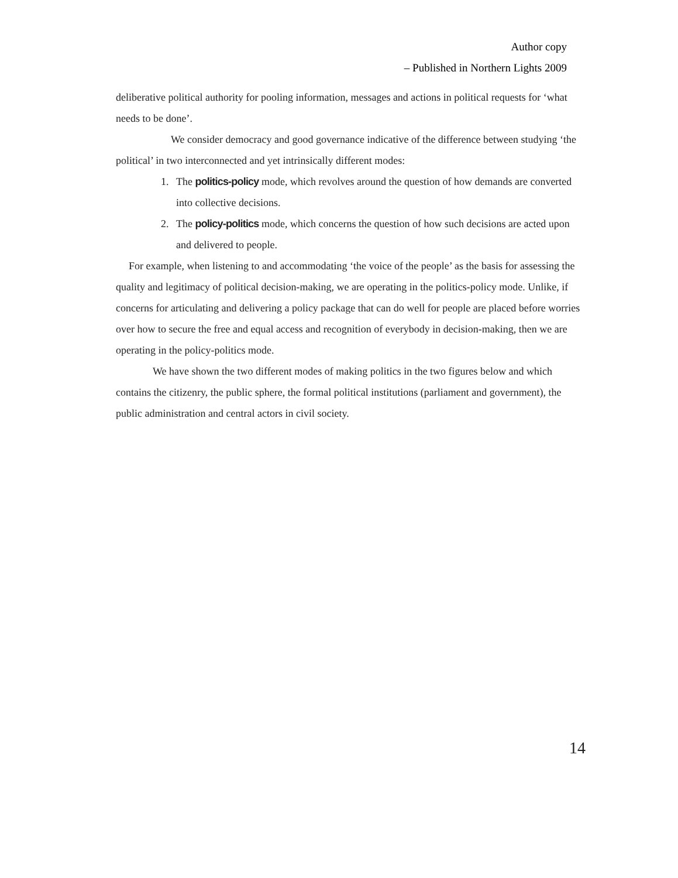Author copy
– Published in Northern Lights 2009
deliberative political authority for pooling information, messages and actions in political requests for ‘what needs to be done’.
We consider democracy and good governance indicative of the difference between studying ‘the political’ in two interconnected and yet intrinsically different modes:
1. The politics-policy mode, which revolves around the question of how demands are converted into collective decisions.
2. The policy-politics mode, which concerns the question of how such decisions are acted upon and delivered to people.
For example, when listening to and accommodating ‘the voice of the people’ as the basis for assessing the quality and legitimacy of political decision-making, we are operating in the politics-policy mode. Unlike, if concerns for articulating and delivering a policy package that can do well for people are placed before worries over how to secure the free and equal access and recognition of everybody in decision-making, then we are operating in the policy-politics mode.
We have shown the two different modes of making politics in the two figures below and which contains the citizenry, the public sphere, the formal political institutions (parliament and government), the public administration and central actors in civil society.
14